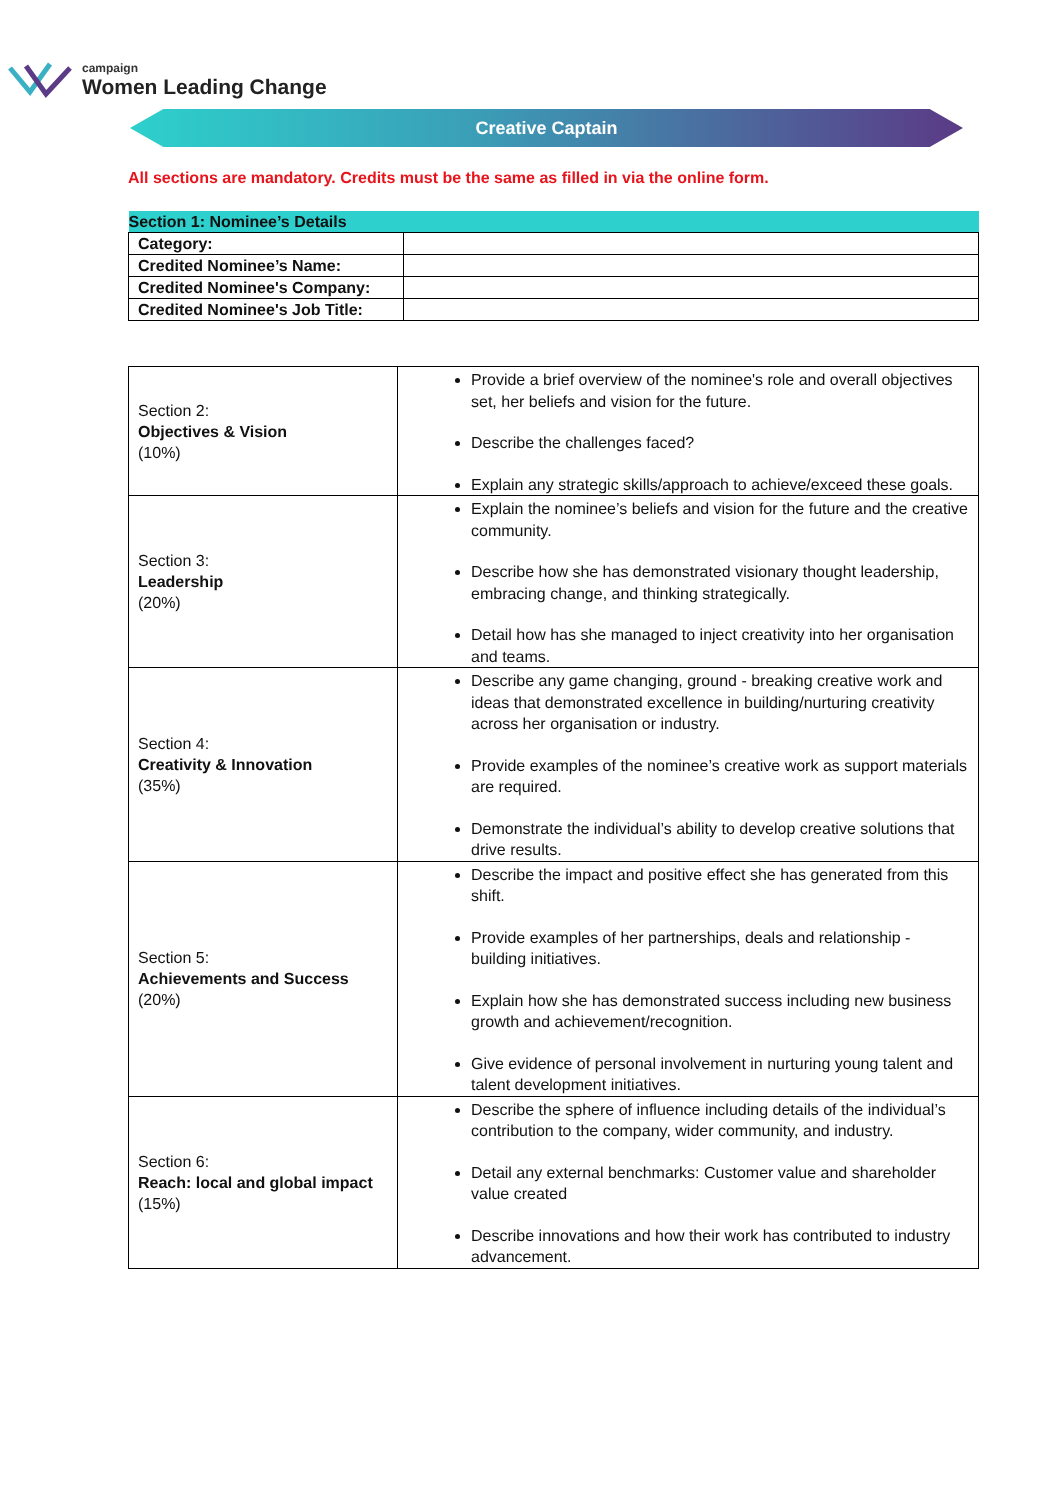campaign
Women Leading Change
Creative Captain
All sections are mandatory. Credits must be the same as filled in via the online form.
| Section 1: Nominee’s Details | |
| Category: | |
| Credited Nominee’s Name: | |
| Credited Nominee's Company: | |
| Credited Nominee's Job Title: | |
| Section 2: Objectives & Vision (10%) | Provide a brief overview of the nominee's role and overall objectives set, her beliefs and vision for the future. Describe the challenges faced? Explain any strategic skills/approach to achieve/exceed these goals. |
| Section 3: Leadership (20%) | Explain the nominee’s beliefs and vision for the future and the creative community. Describe how she has demonstrated visionary thought leadership, embracing change, and thinking strategically. Detail how has she managed to inject creativity into her organisation and teams. |
| Section 4: Creativity & Innovation (35%) | Describe any game changing, ground - breaking creative work and ideas that demonstrated excellence in building/nurturing creativity across her organisation or industry. Provide examples of the nominee’s creative work as support materials are required. Demonstrate the individual’s ability to develop creative solutions that drive results. |
| Section 5: Achievements and Success (20%) | Describe the impact and positive effect she has generated from this shift. Provide examples of her partnerships, deals and relationship - building initiatives. Explain how she has demonstrated success including new business growth and achievement/recognition. Give evidence of personal involvement in nurturing young talent and talent development initiatives. |
| Section 6: Reach: local and global impact (15%) | Describe the sphere of influence including details of the individual’s contribution to the company, wider community, and industry. Detail any external benchmarks: Customer value and shareholder value created Describe innovations and how their work has contributed to industry advancement. |